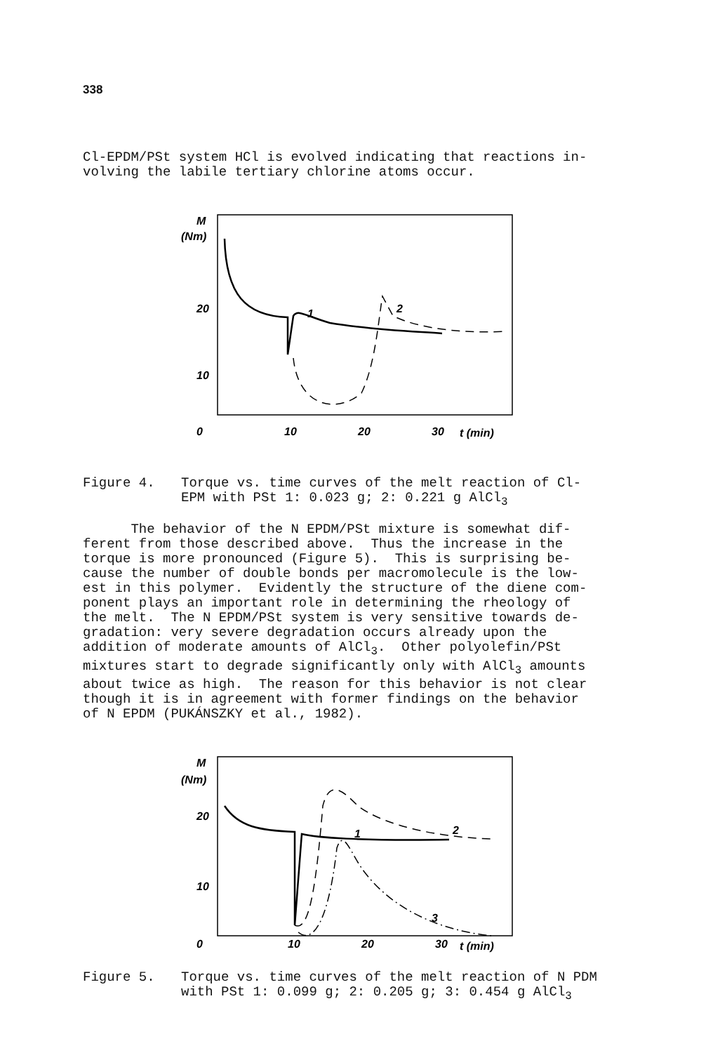338
Cl-EPDM/PSt system HCl is evolved indicating that reactions in- volving the labile tertiary chlorine atoms occur.
M
(Nm)
20
10
0
10
20
30
t (min)
1
2
Figure 4. Torque vs. time curves of the melt reaction of Cl-
EPM with PSt 1: 0.023 g; 2: 0.221 g AlCl<sub>3</sub>
The behavior of the N EPDM/PSt mixture is somewhat dif- ferent from those described above. Thus the increase in the torque is more pronounced (Figure 5). This is surprising be- cause the number of double bonds per macromolecule is the low- est in this polymer. Evidently the structure of the diene com- ponent plays an important role in determining the rheology of the melt. The N EPDM/PSt system is very sensitive towards de- gradation: very severe degradation occurs already upon the addition of moderate amounts of AlCl<sub>3</sub>. Other polyolefin/PSt mixtures start to degrade significantly only with AlCl<sub>3</sub> amounts about twice as high. The reason for this behavior is not clear though it is in agreement with former findings on the behavior of N EPDM (PUKÁNSZKY et al., 1982).
M
(Nm)
20
10
0
10
20
30
t (min)
1
2
3
Figure 5. Torque vs. time curves of the melt reaction of N PDM
with PSt 1: 0.099 g; 2: 0.205 g; 3: 0.454 g AlCl<sub>3</sub>